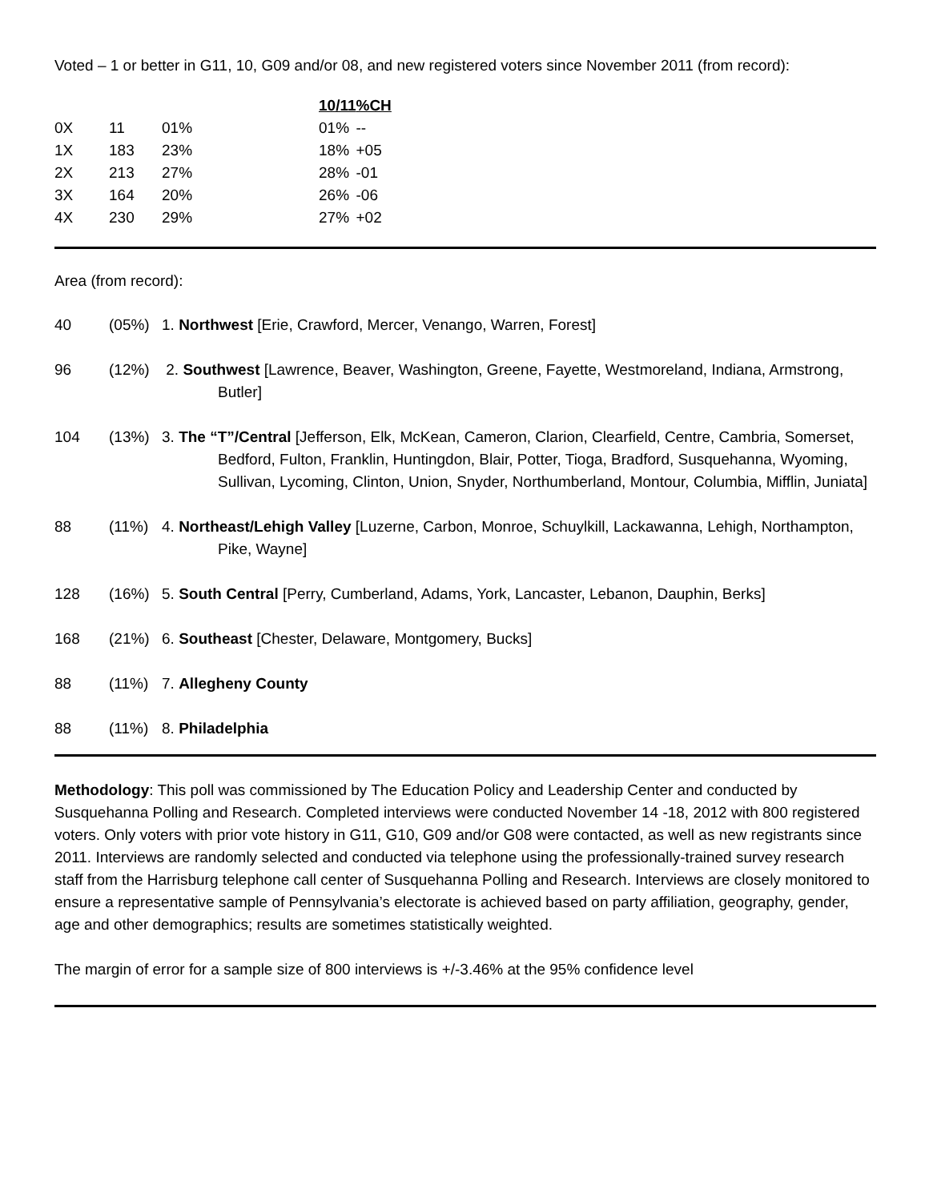Voted – 1 or better in G11, 10, G09 and/or 08, and new registered voters since November 2011 (from record):
| | | | 10/11 | %CH |
| 0X | 11 | 01% | 01% | -- |
| 1X | 183 | 23% | 18% | +05 |
| 2X | 213 | 27% | 28% | -01 |
| 3X | 164 | 20% | 26% | -06 |
| 4X | 230 | 29% | 27% | +02 |
Area (from record):
40 (05%) 1. Northwest [Erie, Crawford, Mercer, Venango, Warren, Forest]
96 (12%) 2. Southwest [Lawrence, Beaver, Washington, Greene, Fayette, Westmoreland, Indiana, Armstrong, Butler]
104 (13%) 3. The “T”/Central [Jefferson, Elk, McKean, Cameron, Clarion, Clearfield, Centre, Cambria, Somerset, Bedford, Fulton, Franklin, Huntingdon, Blair, Potter, Tioga, Bradford, Susquehanna, Wyoming, Sullivan, Lycoming, Clinton, Union, Snyder, Northumberland, Montour, Columbia, Mifflin, Juniata]
88 (11%) 4. Northeast/Lehigh Valley [Luzerne, Carbon, Monroe, Schuylkill, Lackawanna, Lehigh, Northampton, Pike, Wayne]
128 (16%) 5. South Central [Perry, Cumberland, Adams, York, Lancaster, Lebanon, Dauphin, Berks]
168 (21%) 6. Southeast [Chester, Delaware, Montgomery, Bucks]
88 (11%) 7. Allegheny County
88 (11%) 8. Philadelphia
Methodology: This poll was commissioned by The Education Policy and Leadership Center and conducted by Susquehanna Polling and Research. Completed interviews were conducted November 14 -18, 2012 with 800 registered voters. Only voters with prior vote history in G11, G10, G09 and/or G08 were contacted, as well as new registrants since 2011. Interviews are randomly selected and conducted via telephone using the professionally-trained survey research staff from the Harrisburg telephone call center of Susquehanna Polling and Research. Interviews are closely monitored to ensure a representative sample of Pennsylvania’s electorate is achieved based on party affiliation, geography, gender, age and other demographics; results are sometimes statistically weighted.
The margin of error for a sample size of 800 interviews is +/-3.46% at the 95% confidence level